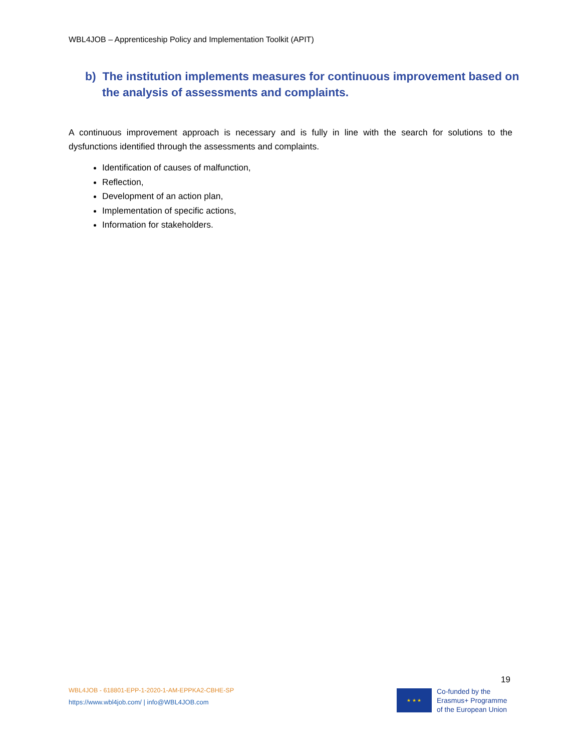WBL4JOB – Apprenticeship Policy and Implementation Toolkit (APIT)
b) The institution implements measures for continuous improvement based on the analysis of assessments and complaints.
A continuous improvement approach is necessary and is fully in line with the search for solutions to the dysfunctions identified through the assessments and complaints.
Identification of causes of malfunction,
Reflection,
Development of an action plan,
Implementation of specific actions,
Information for stakeholders.
19
WBL4JOB - 618801-EPP-1-2020-1-AM-EPPKA2-CBHE-SP
https://www.wbl4job.com/ | info@WBL4JOB.com
★ ★ ★
Co-funded by the
Erasmus+ Programme
of the European Union